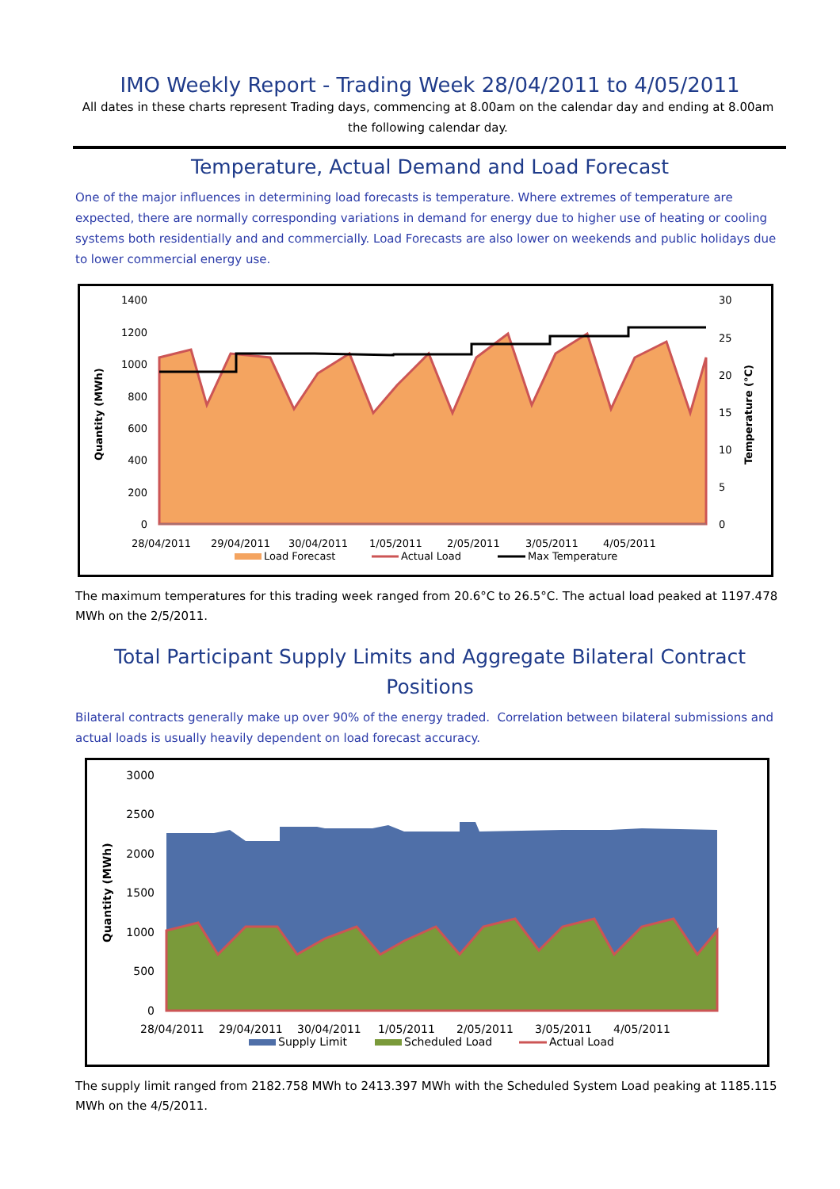IMO Weekly Report - Trading Week 28/04/2011 to 4/05/2011
All dates in these charts represent Trading days, commencing at 8.00am on the calendar day and ending at 8.00am the following calendar day.
Temperature, Actual Demand and Load Forecast
One of the major influences in determining load forecasts is temperature. Where extremes of temperature are expected, there are normally corresponding variations in demand for energy due to higher use of heating or cooling systems both residentially and and commercially. Load Forecasts are also lower on weekends and public holidays due to lower commercial energy use.
1400
1200
1000
800
600
400
200
0
30
25
20
15
10
5
0
Quantity (MWh)
Temperature (°C)
28/04/2011
29/04/2011
30/04/2011
1/05/2011
2/05/2011
3/05/2011
4/05/2011
Load Forecast
Actual Load
Max Temperature
The maximum temperatures for this trading week ranged from 20.6°C to 26.5°C. The actual load peaked at 1197.478 MWh on the 2/5/2011.
Total Participant Supply Limits and Aggregate Bilateral Contract Positions
Bilateral contracts generally make up over 90% of the energy traded. Correlation between bilateral submissions and actual loads is usually heavily dependent on load forecast accuracy.
3000
2500
2000
1500
1000
500
0
Quantity (MWh)
28/04/2011
29/04/2011
30/04/2011
1/05/2011
2/05/2011
3/05/2011
4/05/2011
Supply Limit
Scheduled Load
Actual Load
The supply limit ranged from 2182.758 MWh to 2413.397 MWh with the Scheduled System Load peaking at 1185.115 MWh on the 4/5/2011.